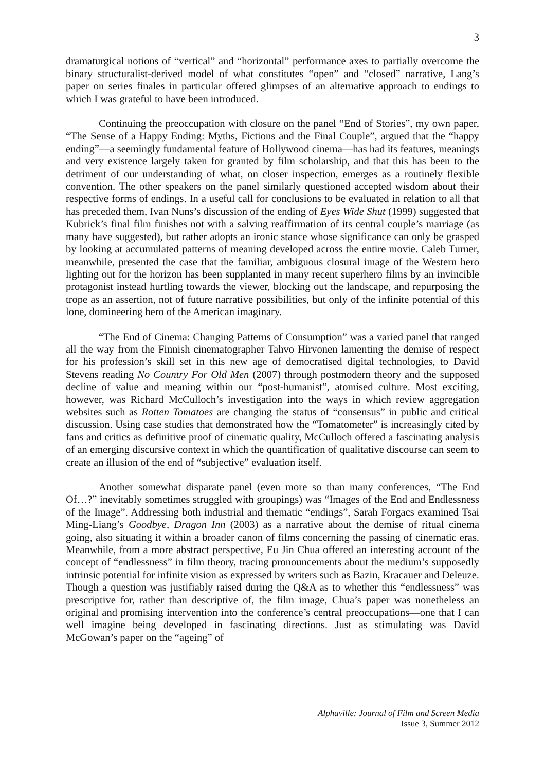3
dramaturgical notions of “vertical” and “horizontal” performance axes to partially overcome the binary structuralist-derived model of what constitutes “open” and “closed” narrative, Lang’s paper on series finales in particular offered glimpses of an alternative approach to endings to which I was grateful to have been introduced.
Continuing the preoccupation with closure on the panel “End of Stories”, my own paper, “The Sense of a Happy Ending: Myths, Fictions and the Final Couple”, argued that the “happy ending”—a seemingly fundamental feature of Hollywood cinema—has had its features, meanings and very existence largely taken for granted by film scholarship, and that this has been to the detriment of our understanding of what, on closer inspection, emerges as a routinely flexible convention. The other speakers on the panel similarly questioned accepted wisdom about their respective forms of endings. In a useful call for conclusions to be evaluated in relation to all that has preceded them, Ivan Nuns’s discussion of the ending of Eyes Wide Shut (1999) suggested that Kubrick’s final film finishes not with a salving reaffirmation of its central couple’s marriage (as many have suggested), but rather adopts an ironic stance whose significance can only be grasped by looking at accumulated patterns of meaning developed across the entire movie. Caleb Turner, meanwhile, presented the case that the familiar, ambiguous closural image of the Western hero lighting out for the horizon has been supplanted in many recent superhero films by an invincible protagonist instead hurtling towards the viewer, blocking out the landscape, and repurposing the trope as an assertion, not of future narrative possibilities, but only of the infinite potential of this lone, domineering hero of the American imaginary.
“The End of Cinema: Changing Patterns of Consumption” was a varied panel that ranged all the way from the Finnish cinematographer Tahvo Hirvonen lamenting the demise of respect for his profession’s skill set in this new age of democratised digital technologies, to David Stevens reading No Country For Old Men (2007) through postmodern theory and the supposed decline of value and meaning within our “post-humanist”, atomised culture. Most exciting, however, was Richard McCulloch’s investigation into the ways in which review aggregation websites such as Rotten Tomatoes are changing the status of “consensus” in public and critical discussion. Using case studies that demonstrated how the “Tomatometer” is increasingly cited by fans and critics as definitive proof of cinematic quality, McCulloch offered a fascinating analysis of an emerging discursive context in which the quantification of qualitative discourse can seem to create an illusion of the end of “subjective” evaluation itself.
Another somewhat disparate panel (even more so than many conferences, “The End Of…?” inevitably sometimes struggled with groupings) was “Images of the End and Endlessness of the Image”. Addressing both industrial and thematic “endings”, Sarah Forgacs examined Tsai Ming-Liang’s Goodbye, Dragon Inn (2003) as a narrative about the demise of ritual cinema going, also situating it within a broader canon of films concerning the passing of cinematic eras. Meanwhile, from a more abstract perspective, Eu Jin Chua offered an interesting account of the concept of “endlessness” in film theory, tracing pronouncements about the medium’s supposedly intrinsic potential for infinite vision as expressed by writers such as Bazin, Kracauer and Deleuze. Though a question was justifiably raised during the Q&A as to whether this “endlessness” was prescriptive for, rather than descriptive of, the film image, Chua’s paper was nonetheless an original and promising intervention into the conference’s central preoccupations—one that I can well imagine being developed in fascinating directions. Just as stimulating was David McGowan’s paper on the “ageing” of
Alphaville: Journal of Film and Screen Media
Issue 3, Summer 2012